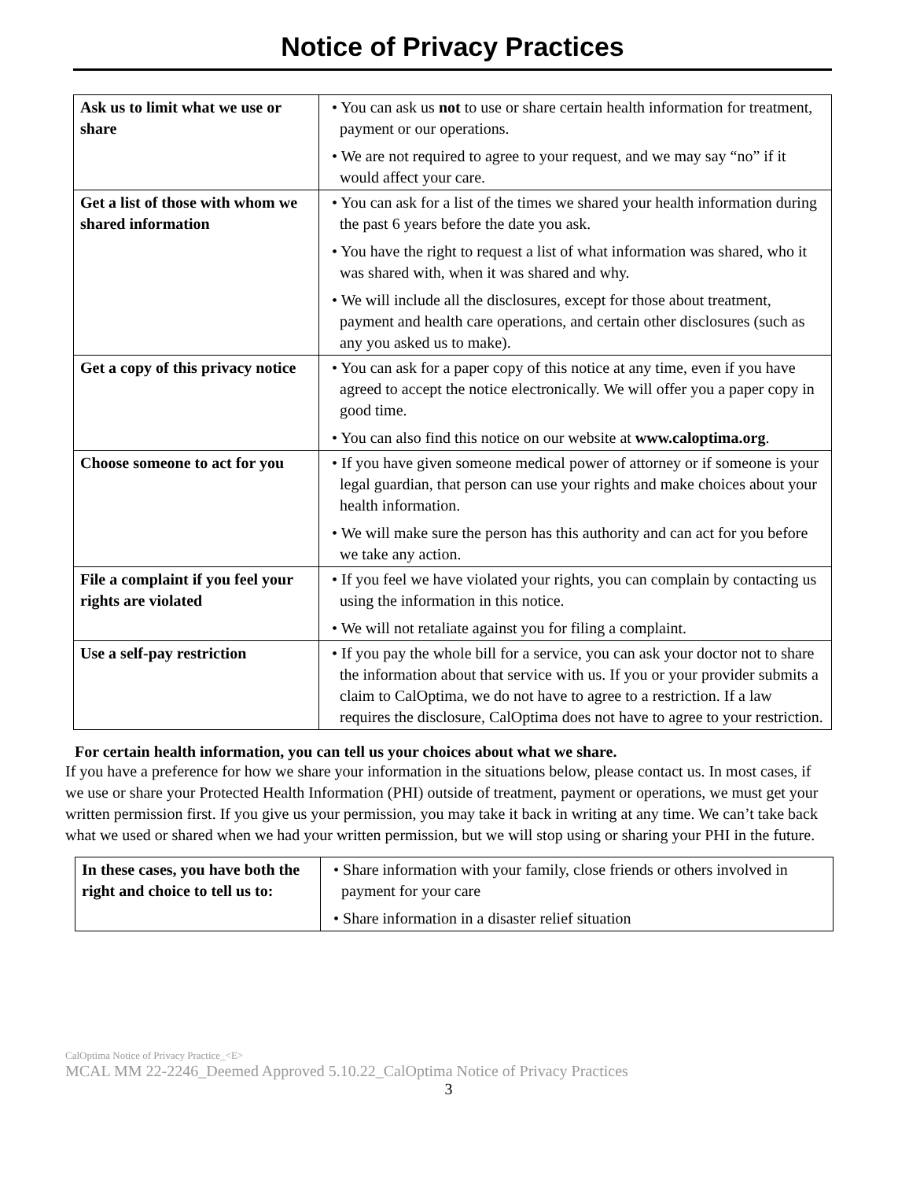Notice of Privacy Practices
| Ask us to limit what we use or share | • You can ask us not to use or share certain health information for treatment, payment or our operations. • We are not required to agree to your request, and we may say “no” if it would affect your care. |
| Get a list of those with whom we shared information | • You can ask for a list of the times we shared your health information during the past 6 years before the date you ask. • You have the right to request a list of what information was shared, who it was shared with, when it was shared and why. • We will include all the disclosures, except for those about treatment, payment and health care operations, and certain other disclosures (such as any you asked us to make). |
| Get a copy of this privacy notice | • You can ask for a paper copy of this notice at any time, even if you have agreed to accept the notice electronically. We will offer you a paper copy in good time. • You can also find this notice on our website at www.caloptima.org . |
| Choose someone to act for you | • If you have given someone medical power of attorney or if someone is your legal guardian, that person can use your rights and make choices about your health information. • We will make sure the person has this authority and can act for you before we take any action. |
| File a complaint if you feel your rights are violated | • If you feel we have violated your rights, you can complain by contacting us using the information in this notice. • We will not retaliate against you for filing a complaint. |
| Use a self-pay restriction | • If you pay the whole bill for a service, you can ask your doctor not to share the information about that service with us. If you or your provider submits a claim to CalOptima, we do not have to agree to a restriction. If a law requires the disclosure, CalOptima does not have to agree to your restriction. |
For certain health information, you can tell us your choices about what we share.
If you have a preference for how we share your information in the situations below, please contact us. In most cases, if we use or share your Protected Health Information (PHI) outside of treatment, payment or operations, we must get your written permission first. If you give us your permission, you may take it back in writing at any time. We can’t take back what we used or shared when we had your written permission, but we will stop using or sharing your PHI in the future.
| In these cases, you have both the right and choice to tell us to: | • Share information with your family, close friends or others involved in payment for your care • Share information in a disaster relief situation |
CalOptima Notice of Privacy Practice_<E>
MCAL MM 22-2246_Deemed Approved 5.10.22_CalOptima Notice of Privacy Practices
3